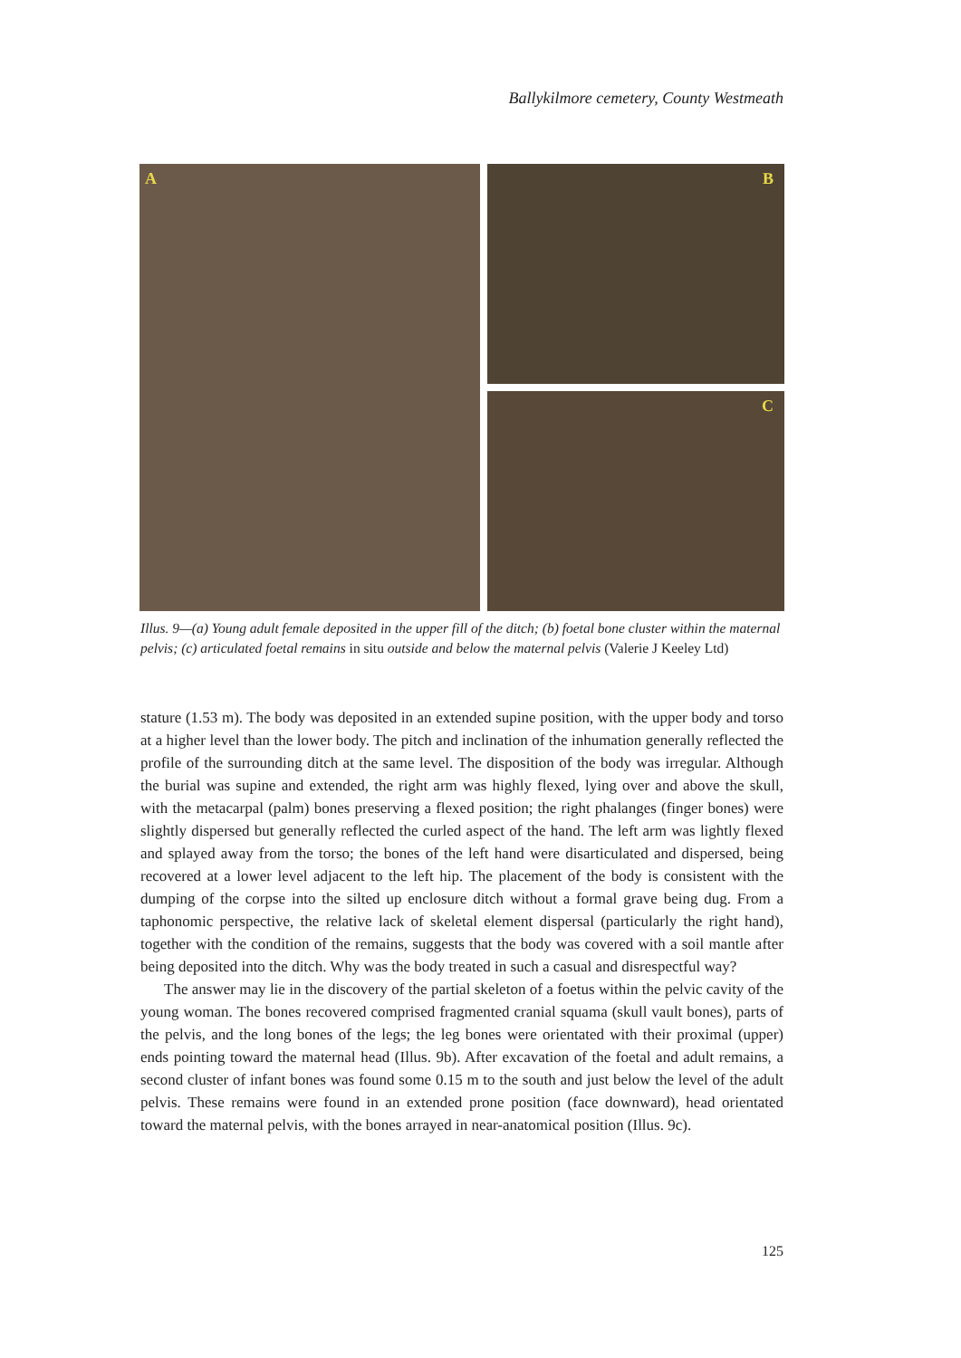Ballykilmore cemetery, County Westmeath
A
B
C
Illus. 9—(a) Young adult female deposited in the upper fill of the ditch; (b) foetal bone cluster within the maternal pelvis; (c) articulated foetal remains in situ outside and below the maternal pelvis (Valerie J Keeley Ltd)
stature (1.53 m). The body was deposited in an extended supine position, with the upper body and torso at a higher level than the lower body. The pitch and inclination of the inhumation generally reflected the profile of the surrounding ditch at the same level. The disposition of the body was irregular. Although the burial was supine and extended, the right arm was highly flexed, lying over and above the skull, with the metacarpal (palm) bones preserving a flexed position; the right phalanges (finger bones) were slightly dispersed but generally reflected the curled aspect of the hand. The left arm was lightly flexed and splayed away from the torso; the bones of the left hand were disarticulated and dispersed, being recovered at a lower level adjacent to the left hip. The placement of the body is consistent with the dumping of the corpse into the silted up enclosure ditch without a formal grave being dug. From a taphonomic perspective, the relative lack of skeletal element dispersal (particularly the right hand), together with the condition of the remains, suggests that the body was covered with a soil mantle after being deposited into the ditch. Why was the body treated in such a casual and disrespectful way?
The answer may lie in the discovery of the partial skeleton of a foetus within the pelvic cavity of the young woman. The bones recovered comprised fragmented cranial squama (skull vault bones), parts of the pelvis, and the long bones of the legs; the leg bones were orientated with their proximal (upper) ends pointing toward the maternal head (Illus. 9b). After excavation of the foetal and adult remains, a second cluster of infant bones was found some 0.15 m to the south and just below the level of the adult pelvis. These remains were found in an extended prone position (face downward), head orientated toward the maternal pelvis, with the bones arrayed in near-anatomical position (Illus. 9c).
125